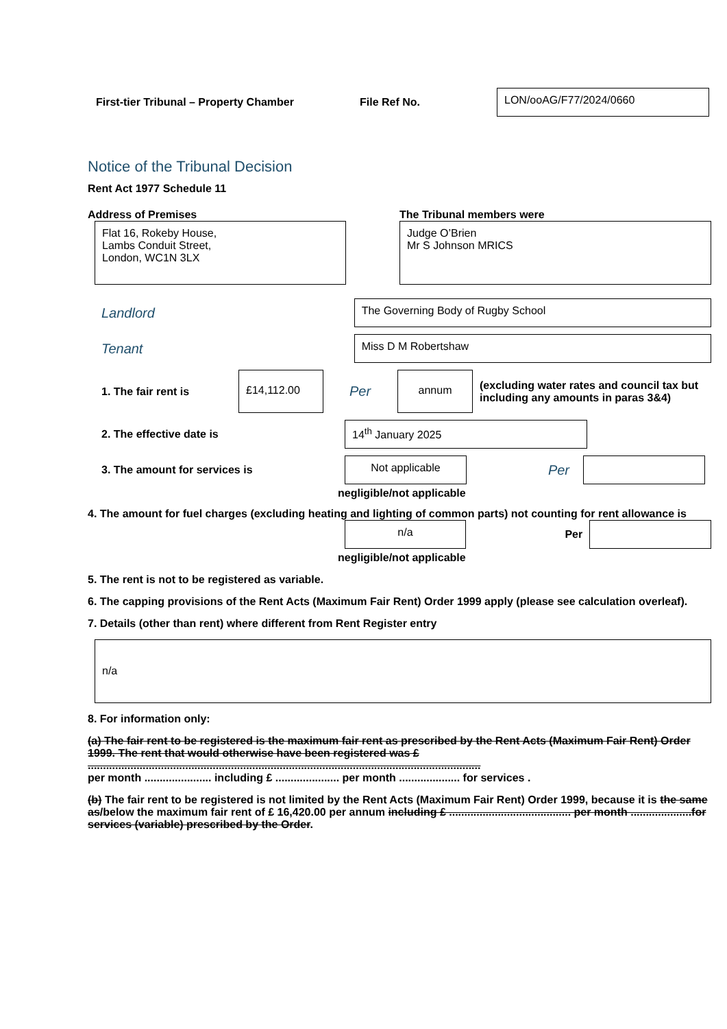First-tier Tribunal – Property Chamber File Ref No.
LON/ooAG/F77/2024/0660
Notice of the Tribunal Decision
Rent Act 1977 Schedule 11
Address of Premises
Flat 16, Rokeby House,
Lambs Conduit Street,
London, WC1N 3LX
The Tribunal members were
Judge O’Brien
Mr S Johnson MRICS
Landlord
The Governing Body of Rugby School
Tenant
Miss D M Robertshaw
1. The fair rent is
£14,112.00
Per
annum
(excluding water rates and council tax but including any amounts in paras 3&4)
2. The effective date is
14<sup>th</sup> January 2025
3. The amount for services is
Not applicable
Per
negligible/not applicable
4. The amount for fuel charges (excluding heating and lighting of common parts) not counting for rent allowance is
n/a
Per
negligible/not applicable
5. The rent is not to be registered as variable.
6. The capping provisions of the Rent Acts (Maximum Fair Rent) Order 1999 apply (please see calculation overleaf).
7. Details (other than rent) where different from Rent Register entry
n/a
8. For information only:
(a) The fair rent to be registered is the maximum fair rent as prescribed by the Rent Acts (Maximum Fair Rent) Order 1999. The rent that would otherwise have been registered was £ .................................................................................................................................
per month ...................... including £ ..................... per month .................... for services .
(b) The fair rent to be registered is not limited by the Rent Acts (Maximum Fair Rent) Order 1999, because it is the same as/below the maximum fair rent of £ 16,420.00 per annum including £ ........................................ per month ....................for services (variable) prescribed by the Order.